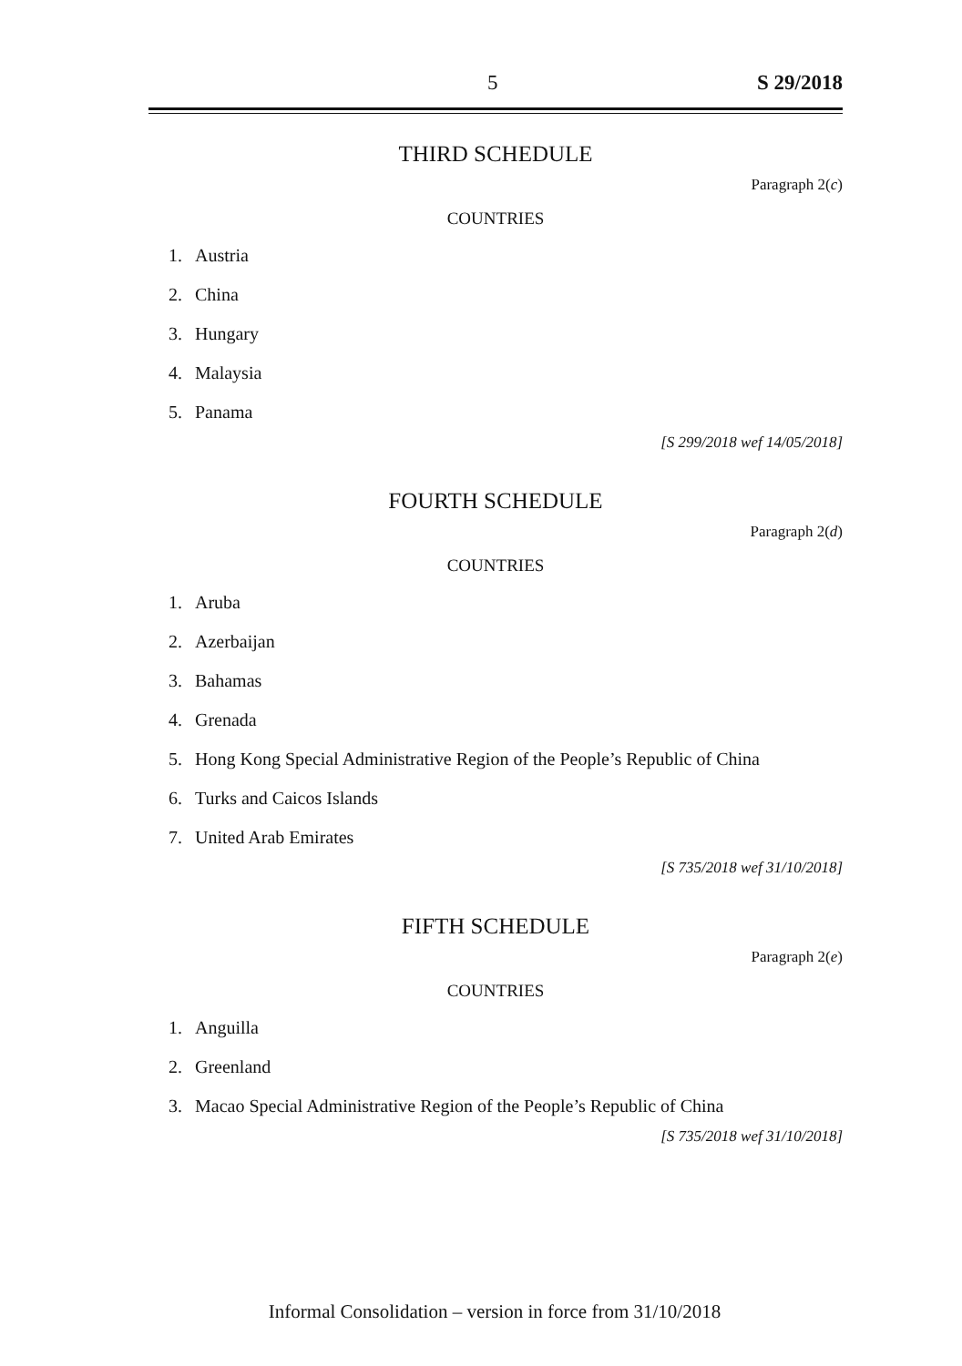5 S 29/2018
THIRD SCHEDULE
Paragraph 2(c)
COUNTRIES
1. Austria
2. China
3. Hungary
4. Malaysia
5. Panama
[S 299/2018 wef 14/05/2018]
FOURTH SCHEDULE
Paragraph 2(d)
COUNTRIES
1. Aruba
2. Azerbaijan
3. Bahamas
4. Grenada
5. Hong Kong Special Administrative Region of the People’s Republic of China
6. Turks and Caicos Islands
7. United Arab Emirates
[S 735/2018 wef 31/10/2018]
FIFTH SCHEDULE
Paragraph 2(e)
COUNTRIES
1. Anguilla
2. Greenland
3. Macao Special Administrative Region of the People’s Republic of China
[S 735/2018 wef 31/10/2018]
Informal Consolidation – version in force from 31/10/2018